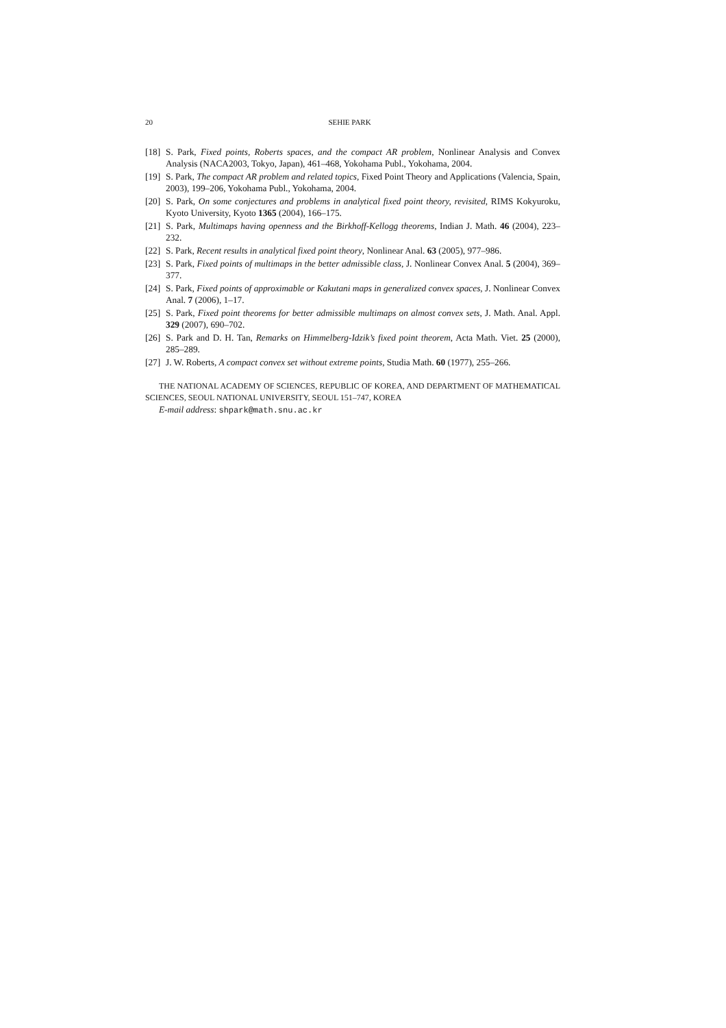20 SEHIE PARK
[18] S. Park, Fixed points, Roberts spaces, and the compact AR problem, Nonlinear Analysis and Convex Analysis (NACA2003, Tokyo, Japan), 461–468, Yokohama Publ., Yokohama, 2004.
[19] S. Park, The compact AR problem and related topics, Fixed Point Theory and Applications (Valencia, Spain, 2003), 199–206, Yokohama Publ., Yokohama, 2004.
[20] S. Park, On some conjectures and problems in analytical fixed point theory, revisited, RIMS Kokyuroku, Kyoto University, Kyoto 1365 (2004), 166–175.
[21] S. Park, Multimaps having openness and the Birkhoff-Kellogg theorems, Indian J. Math. 46 (2004), 223–232.
[22] S. Park, Recent results in analytical fixed point theory, Nonlinear Anal. 63 (2005), 977–986.
[23] S. Park, Fixed points of multimaps in the better admissible class, J. Nonlinear Convex Anal. 5 (2004), 369–377.
[24] S. Park, Fixed points of approximable or Kakutani maps in generalized convex spaces, J. Nonlinear Convex Anal. 7 (2006), 1–17.
[25] S. Park, Fixed point theorems for better admissible multimaps on almost convex sets, J. Math. Anal. Appl. 329 (2007), 690–702.
[26] S. Park and D. H. Tan, Remarks on Himmelberg-Idzik’s fixed point theorem, Acta Math. Viet. 25 (2000), 285–289.
[27] J. W. Roberts, A compact convex set without extreme points, Studia Math. 60 (1977), 255–266.
THE NATIONAL ACADEMY OF SCIENCES, REPUBLIC OF KOREA, AND DEPARTMENT OF MATHEMATICAL SCIENCES, SEOUL NATIONAL UNIVERSITY, SEOUL 151–747, KOREA
E-mail address: shpark@math.snu.ac.kr